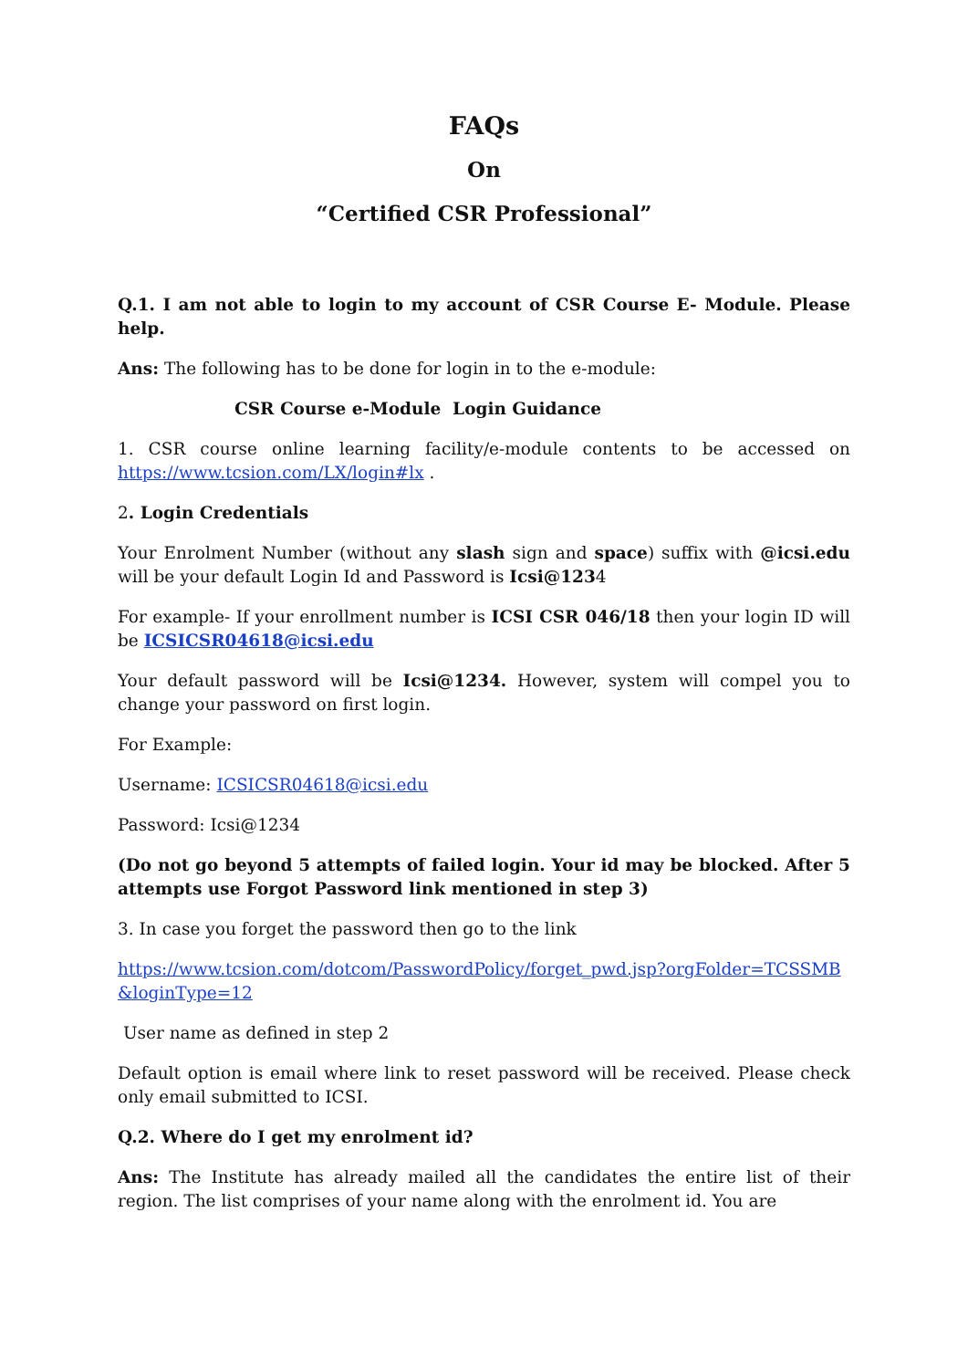FAQs
On
“Certified CSR Professional”
Q.1. I am not able to login to my account of CSR Course E- Module. Please help.
Ans: The following has to be done for login in to the e-module:
CSR Course e-Module Login Guidance
1. CSR course online learning facility/e-module contents to be accessed on https://www.tcsion.com/LX/login#lx .
2. Login Credentials
Your Enrolment Number (without any slash sign and space) suffix with @icsi.edu will be your default Login Id and Password is Icsi@1234
For example- If your enrollment number is ICSI CSR 046/18 then your login ID will be ICSICSR04618@icsi.edu
Your default password will be Icsi@1234. However, system will compel you to change your password on first login.
For Example:
Username: ICSICSR04618@icsi.edu
Password: Icsi@1234
(Do not go beyond 5 attempts of failed login. Your id may be blocked. After 5 attempts use Forgot Password link mentioned in step 3)
3. In case you forget the password then go to the link
https://www.tcsion.com/dotcom/PasswordPolicy/forget_pwd.jsp?orgFolder=TCSSMB&loginType=12
User name as defined in step 2
Default option is email where link to reset password will be received. Please check only email submitted to ICSI.
Q.2. Where do I get my enrolment id?
Ans: The Institute has already mailed all the candidates the entire list of their region. The list comprises of your name along with the enrolment id. You are